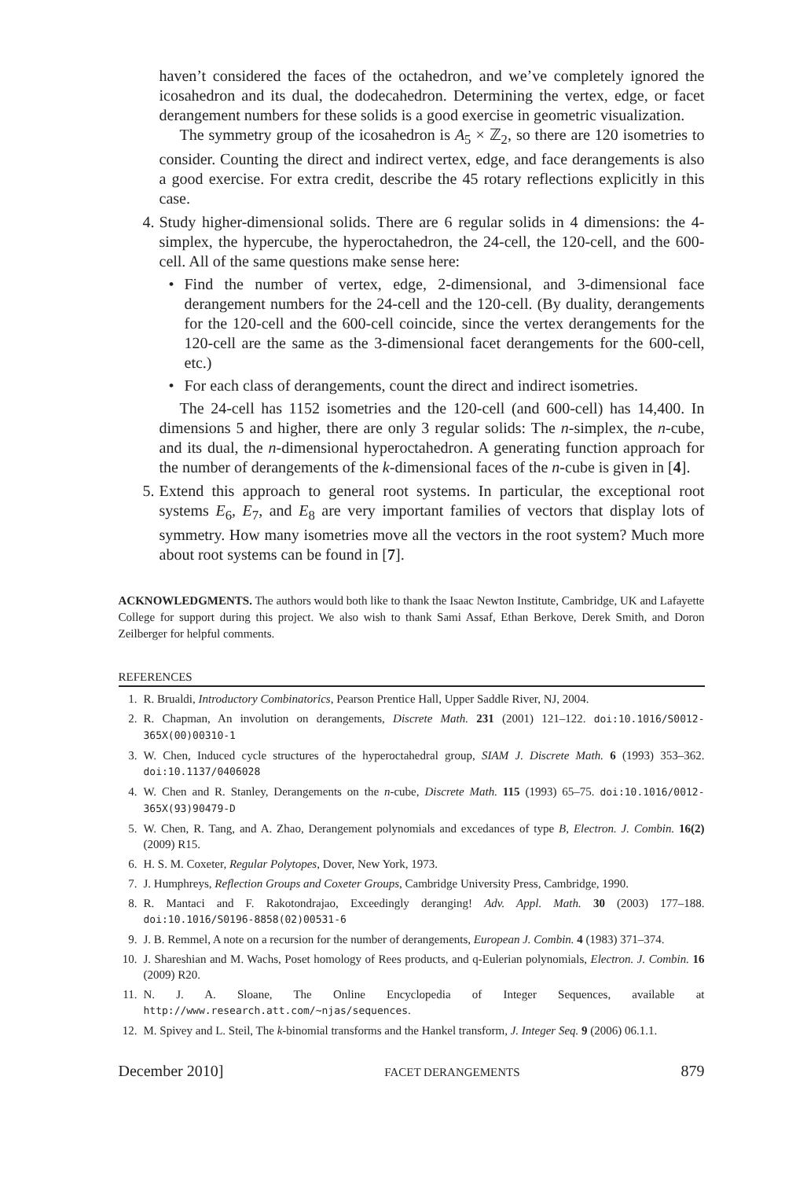haven’t considered the faces of the octahedron, and we’ve completely ignored the icosahedron and its dual, the dodecahedron. Determining the vertex, edge, or facet derangement numbers for these solids is a good exercise in geometric visualization.
The symmetry group of the icosahedron is A<sub>5</sub> × ℤ<sub>2</sub>, so there are 120 isometries to consider. Counting the direct and indirect vertex, edge, and face derangements is also a good exercise. For extra credit, describe the 45 rotary reflections explicitly in this case.
4. Study higher-dimensional solids. There are 6 regular solids in 4 dimensions: the 4-simplex, the hypercube, the hyperoctahedron, the 24-cell, the 120-cell, and the 600-cell. All of the same questions make sense here:
• Find the number of vertex, edge, 2-dimensional, and 3-dimensional face derangement numbers for the 24-cell and the 120-cell. (By duality, derangements for the 120-cell and the 600-cell coincide, since the vertex derangements for the 120-cell are the same as the 3-dimensional facet derangements for the 600-cell, etc.)
• For each class of derangements, count the direct and indirect isometries.
The 24-cell has 1152 isometries and the 120-cell (and 600-cell) has 14,400. In dimensions 5 and higher, there are only 3 regular solids: The n-simplex, the n-cube, and its dual, the n-dimensional hyperoctahedron. A generating function approach for the number of derangements of the k-dimensional faces of the n-cube is given in [4].
5. Extend this approach to general root systems. In particular, the exceptional root systems E<sub>6</sub>, E<sub>7</sub>, and E<sub>8</sub> are very important families of vectors that display lots of symmetry. How many isometries move all the vectors in the root system? Much more about root systems can be found in [7].
ACKNOWLEDGMENTS. The authors would both like to thank the Isaac Newton Institute, Cambridge, UK and Lafayette College for support during this project. We also wish to thank Sami Assaf, Ethan Berkove, Derek Smith, and Doron Zeilberger for helpful comments.
REFERENCES
1. R. Brualdi, Introductory Combinatorics, Pearson Prentice Hall, Upper Saddle River, NJ, 2004.
2. R. Chapman, An involution on derangements, Discrete Math. 231 (2001) 121–122. doi:10.1016/S0012-365X(00)00310-1
3. W. Chen, Induced cycle structures of the hyperoctahedral group, SIAM J. Discrete Math. 6 (1993) 353–362. doi:10.1137/0406028
4. W. Chen and R. Stanley, Derangements on the n-cube, Discrete Math. 115 (1993) 65–75. doi:10.1016/0012-365X(93)90479-D
5. W. Chen, R. Tang, and A. Zhao, Derangement polynomials and excedances of type B, Electron. J. Combin. 16(2) (2009) R15.
6. H. S. M. Coxeter, Regular Polytopes, Dover, New York, 1973.
7. J. Humphreys, Reflection Groups and Coxeter Groups, Cambridge University Press, Cambridge, 1990.
8. R. Mantaci and F. Rakotondrajao, Exceedingly deranging! Adv. Appl. Math. 30 (2003) 177–188. doi:10.1016/S0196-8858(02)00531-6
9. J. B. Remmel, A note on a recursion for the number of derangements, European J. Combin. 4 (1983) 371–374.
10. J. Shareshian and M. Wachs, Poset homology of Rees products, and q-Eulerian polynomials, Electron. J. Combin. 16 (2009) R20.
11. N. J. A. Sloane, The Online Encyclopedia of Integer Sequences, available at http://www.research.att.com/~njas/sequences.
12. M. Spivey and L. Steil, The k-binomial transforms and the Hankel transform, J. Integer Seq. 9 (2006) 06.1.1.
December 2010] FACET DERANGEMENTS 879